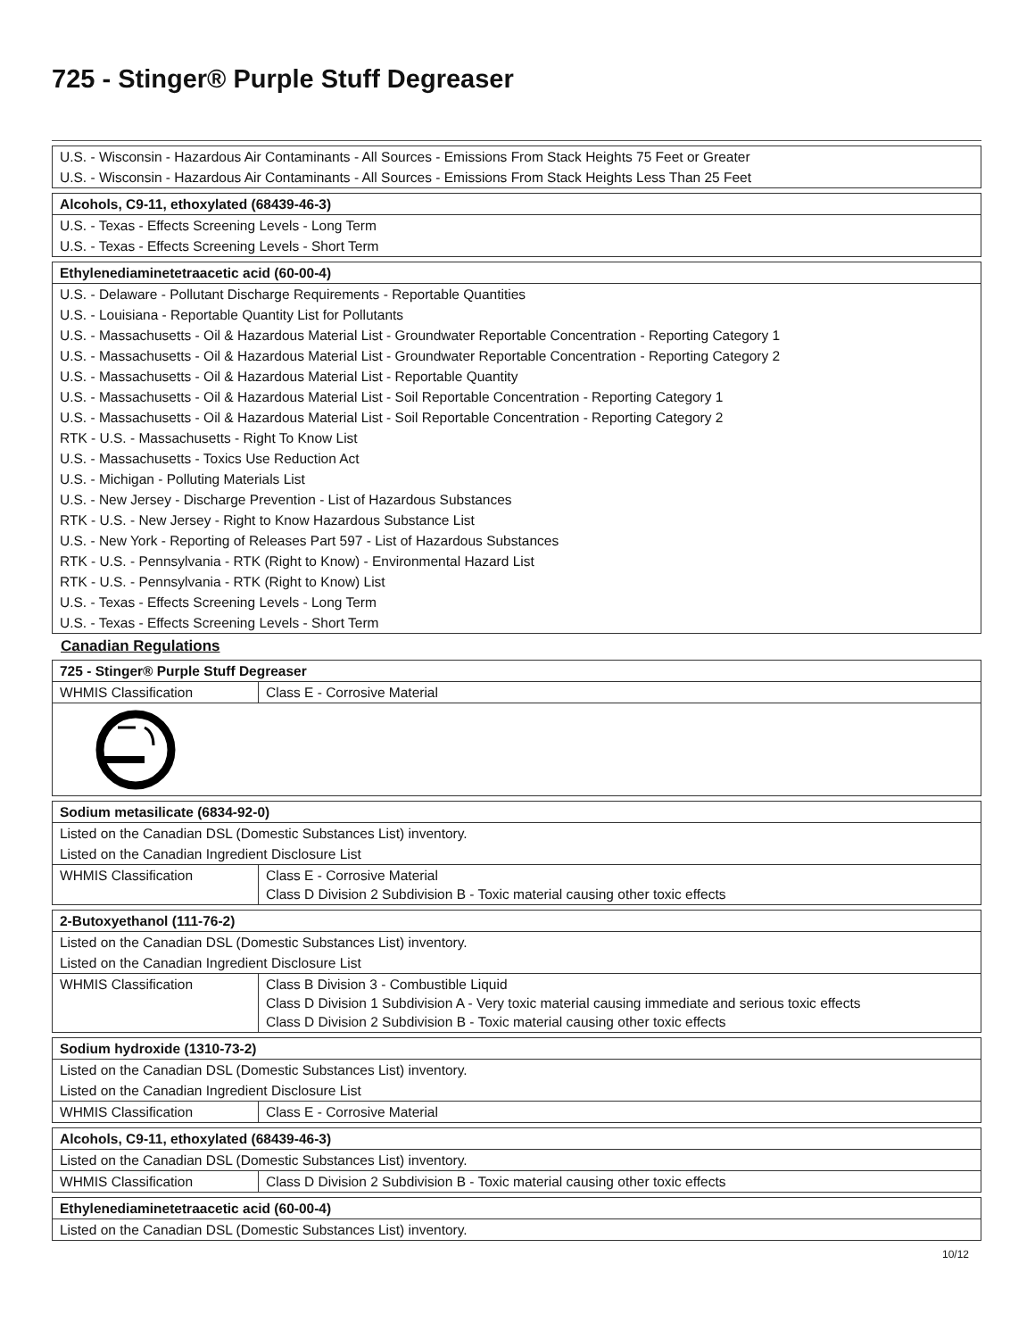725 - Stinger® Purple Stuff Degreaser
| U.S. - Wisconsin - Hazardous Air Contaminants - All Sources - Emissions From Stack Heights 75 Feet or Greater |
| U.S. - Wisconsin - Hazardous Air Contaminants - All Sources - Emissions From Stack Heights Less Than 25 Feet |
| Alcohols, C9-11, ethoxylated (68439-46-3) |
| U.S. - Texas - Effects Screening Levels - Long Term |
| U.S. - Texas - Effects Screening Levels - Short Term |
| Ethylenediaminetetraacetic acid (60-00-4) |
| U.S. - Delaware - Pollutant Discharge Requirements - Reportable Quantities |
| U.S. - Louisiana - Reportable Quantity List for Pollutants |
| U.S. - Massachusetts - Oil & Hazardous Material List - Groundwater Reportable Concentration - Reporting Category 1 |
| U.S. - Massachusetts - Oil & Hazardous Material List - Groundwater Reportable Concentration - Reporting Category 2 |
| U.S. - Massachusetts - Oil & Hazardous Material List - Reportable Quantity |
| U.S. - Massachusetts - Oil & Hazardous Material List - Soil Reportable Concentration - Reporting Category 1 |
| U.S. - Massachusetts - Oil & Hazardous Material List - Soil Reportable Concentration - Reporting Category 2 |
| RTK - U.S. - Massachusetts - Right To Know List |
| U.S. - Massachusetts - Toxics Use Reduction Act |
| U.S. - Michigan - Polluting Materials List |
| U.S. - New Jersey - Discharge Prevention - List of Hazardous Substances |
| RTK - U.S. - New Jersey - Right to Know Hazardous Substance List |
| U.S. - New York - Reporting of Releases Part 597 - List of Hazardous Substances |
| RTK - U.S. - Pennsylvania - RTK (Right to Know) - Environmental Hazard List |
| RTK - U.S. - Pennsylvania - RTK (Right to Know) List |
| U.S. - Texas - Effects Screening Levels - Long Term |
| U.S. - Texas - Effects Screening Levels - Short Term |
Canadian Regulations
| 725 - Stinger® Purple Stuff Degreaser | |
| WHMIS Classification | Class E - Corrosive Material |
| Sodium metasilicate (6834-92-0) | |
| Listed on the Canadian DSL (Domestic Substances List) inventory. | |
| Listed on the Canadian Ingredient Disclosure List | |
| WHMIS Classification | Class E - Corrosive Material Class D Division 2 Subdivision B - Toxic material causing other toxic effects |
| 2-Butoxyethanol (111-76-2) | |
| Listed on the Canadian DSL (Domestic Substances List) inventory. | |
| Listed on the Canadian Ingredient Disclosure List | |
| WHMIS Classification | Class B Division 3 - Combustible Liquid Class D Division 1 Subdivision A - Very toxic material causing immediate and serious toxic effects Class D Division 2 Subdivision B - Toxic material causing other toxic effects |
| Sodium hydroxide (1310-73-2) | |
| Listed on the Canadian DSL (Domestic Substances List) inventory. | |
| Listed on the Canadian Ingredient Disclosure List | |
| WHMIS Classification | Class E - Corrosive Material |
| Alcohols, C9-11, ethoxylated (68439-46-3) | |
| Listed on the Canadian DSL (Domestic Substances List) inventory. | |
| WHMIS Classification | Class D Division 2 Subdivision B - Toxic material causing other toxic effects |
| Ethylenediaminetetraacetic acid (60-00-4) |
| Listed on the Canadian DSL (Domestic Substances List) inventory. |
10/12